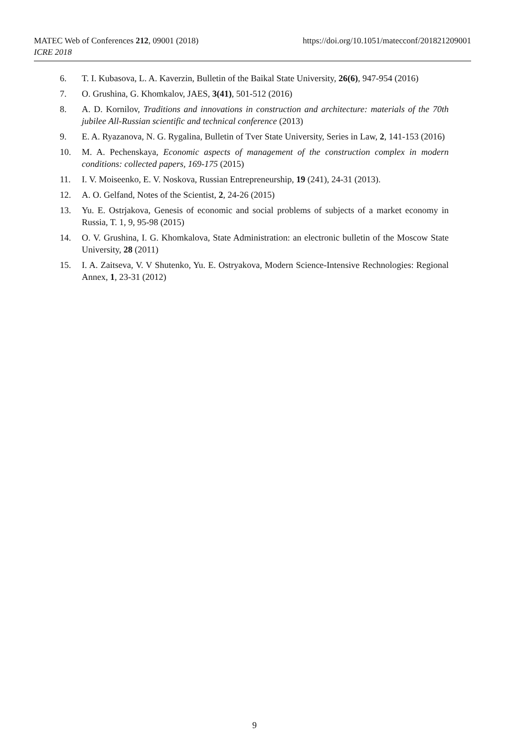https://doi.org/10.1051/matecconf/201821209001 MATEC Web of Conferences 212, 09001 (2018)
ICRE 2018
6. T. I. Kubasova, L. A. Kaverzin, Bulletin of the Baikal State University, 26(6), 947-954 (2016)
7. O. Grushina, G. Khomkalov, JAES, 3(41), 501-512 (2016)
8. A. D. Kornilov, Traditions and innovations in construction and architecture: materials of the 70th jubilee All-Russian scientific and technical conference (2013)
9. E. A. Ryazanova, N. G. Rygalina, Bulletin of Tver State University, Series in Law, 2, 141-153 (2016)
10. M. A. Pechenskaya, Economic aspects of management of the construction complex in modern conditions: collected papers, 169-175 (2015)
11. I. V. Moiseenko, E. V. Noskova, Russian Entrepreneurship, 19 (241), 24-31 (2013).
12. A. O. Gelfand, Notes of the Scientist, 2, 24-26 (2015)
13. Yu. E. Ostrjakova, Genesis of economic and social problems of subjects of a market economy in Russia, T. 1, 9, 95-98 (2015)
14. O. V. Grushina, I. G. Khomkalova, State Administration: an electronic bulletin of the Moscow State University, 28 (2011)
15. I. A. Zaitseva, V. V Shutenko, Yu. E. Ostryakova, Modern Science-Intensive Rechnologies: Regional Annex, 1, 23-31 (2012)
9